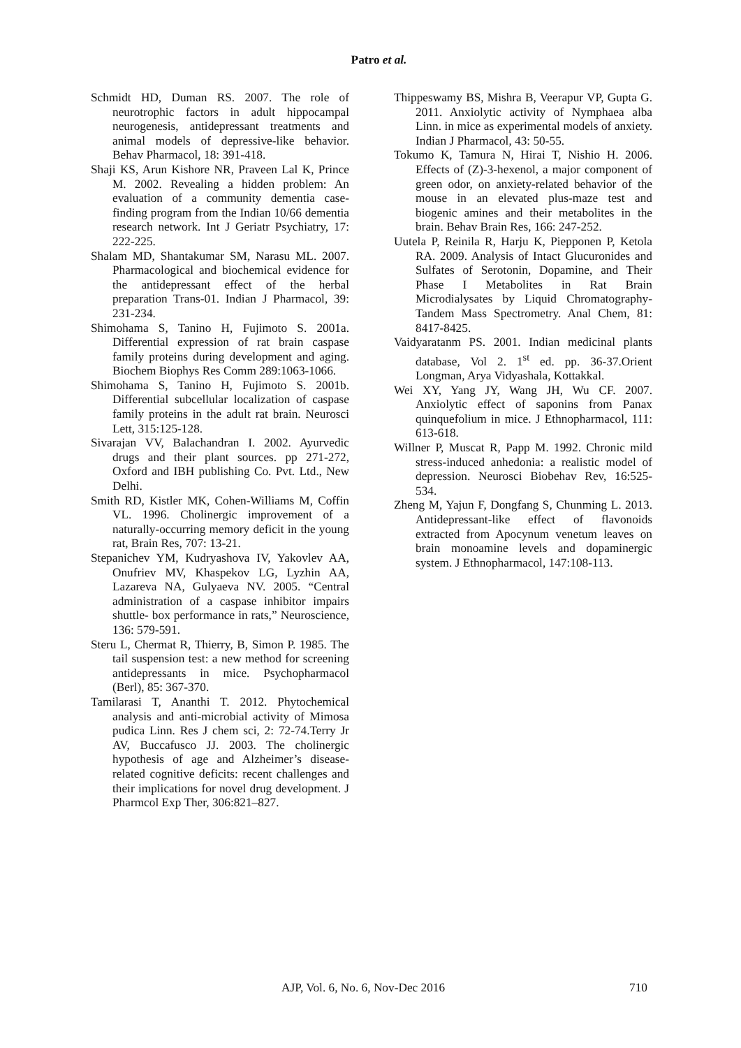Patro et al.
Schmidt HD, Duman RS. 2007. The role of neurotrophic factors in adult hippocampal neurogenesis, antidepressant treatments and animal models of depressive-like behavior. Behav Pharmacol, 18: 391-418.
Shaji KS, Arun Kishore NR, Praveen Lal K, Prince M. 2002. Revealing a hidden problem: An evaluation of a community dementia case-finding program from the Indian 10/66 dementia research network. Int J Geriatr Psychiatry, 17: 222-225.
Shalam MD, Shantakumar SM, Narasu ML. 2007. Pharmacological and biochemical evidence for the antidepressant effect of the herbal preparation Trans-01. Indian J Pharmacol, 39: 231-234.
Shimohama S, Tanino H, Fujimoto S. 2001a. Differential expression of rat brain caspase family proteins during development and aging. Biochem Biophys Res Comm 289:1063-1066.
Shimohama S, Tanino H, Fujimoto S. 2001b. Differential subcellular localization of caspase family proteins in the adult rat brain. Neurosci Lett, 315:125-128.
Sivarajan VV, Balachandran I. 2002. Ayurvedic drugs and their plant sources. pp 271-272, Oxford and IBH publishing Co. Pvt. Ltd., New Delhi.
Smith RD, Kistler MK, Cohen-Williams M, Coffin VL. 1996. Cholinergic improvement of a naturally-occurring memory deficit in the young rat, Brain Res, 707: 13-21.
Stepanichev YM, Kudryashova IV, Yakovlev AA, Onufriev MV, Khaspekov LG, Lyzhin AA, Lazareva NA, Gulyaeva NV. 2005. “Central administration of a caspase inhibitor impairs shuttle- box performance in rats,” Neuroscience, 136: 579-591.
Steru L, Chermat R, Thierry, B, Simon P. 1985. The tail suspension test: a new method for screening antidepressants in mice. Psychopharmacol (Berl), 85: 367-370.
Tamilarasi T, Ananthi T. 2012. Phytochemical analysis and anti-microbial activity of Mimosa pudica Linn. Res J chem sci, 2: 72-74.Terry Jr AV, Buccafusco JJ. 2003. The cholinergic hypothesis of age and Alzheimer’s disease-related cognitive deficits: recent challenges and their implications for novel drug development. J Pharmcol Exp Ther, 306:821–827.
Thippeswamy BS, Mishra B, Veerapur VP, Gupta G. 2011. Anxiolytic activity of Nymphaea alba Linn. in mice as experimental models of anxiety. Indian J Pharmacol, 43: 50-55.
Tokumo K, Tamura N, Hirai T, Nishio H. 2006. Effects of (Z)-3-hexenol, a major component of green odor, on anxiety-related behavior of the mouse in an elevated plus-maze test and biogenic amines and their metabolites in the brain. Behav Brain Res, 166: 247-252.
Uutela P, Reinila R, Harju K, Piepponen P, Ketola RA. 2009. Analysis of Intact Glucuronides and Sulfates of Serotonin, Dopamine, and Their Phase I Metabolites in Rat Brain Microdialysates by Liquid Chromatography-Tandem Mass Spectrometry. Anal Chem, 81: 8417-8425.
Vaidyaratanm PS. 2001. Indian medicinal plants database, Vol 2. 1<sup>st</sup> ed. pp. 36-37.Orient Longman, Arya Vidyashala, Kottakkal.
Wei XY, Yang JY, Wang JH, Wu CF. 2007. Anxiolytic effect of saponins from Panax quinquefolium in mice. J Ethnopharmacol, 111: 613-618.
Willner P, Muscat R, Papp M. 1992. Chronic mild stress-induced anhedonia: a realistic model of depression. Neurosci Biobehav Rev, 16:525-534.
Zheng M, Yajun F, Dongfang S, Chunming L. 2013. Antidepressant-like effect of flavonoids extracted from Apocynum venetum leaves on brain monoamine levels and dopaminergic system. J Ethnopharmacol, 147:108-113.
AJP, Vol. 6, No. 6, Nov-Dec 2016 710